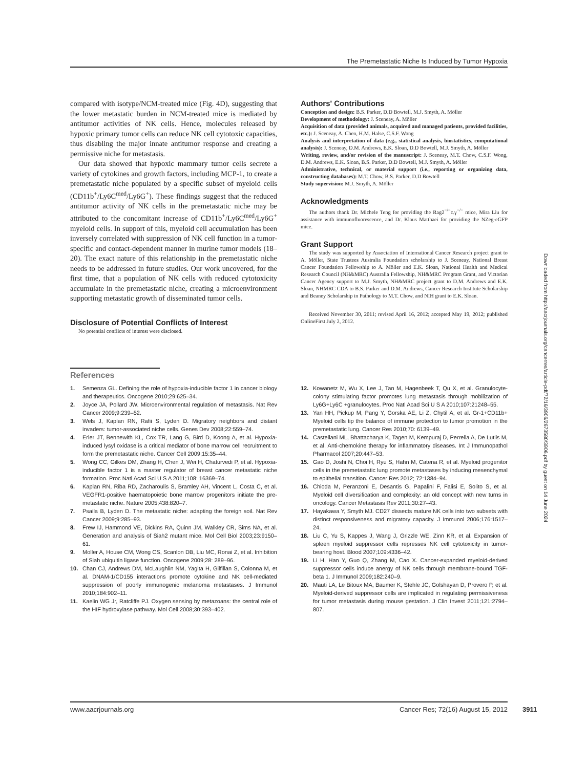The Premetastatic Niche Is Induced by Tumor Hypoxia
compared with isotype/NCM-treated mice (Fig. 4D), suggesting that the lower metastatic burden in NCM-treated mice is mediated by antitumor activities of NK cells. Hence, molecules released by hypoxic primary tumor cells can reduce NK cell cytotoxic capacities, thus disabling the major innate antitumor response and creating a permissive niche for metastasis.
Our data showed that hypoxic mammary tumor cells secrete a variety of cytokines and growth factors, including MCP-1, to create a premetastatic niche populated by a specific subset of myeloid cells (CD11b<sup>+</sup>/Ly6C<sup>med</sup>/Ly6G<sup>+</sup>). These findings suggest that the reduced antitumor activity of NK cells in the premetastatic niche may be attributed to the concomitant increase of CD11b<sup>+</sup>/Ly6C<sup>med</sup>/Ly6G<sup>+</sup> myeloid cells. In support of this, myeloid cell accumulation has been inversely correlated with suppression of NK cell function in a tumor-specific and contact-dependent manner in murine tumor models (18–20). The exact nature of this relationship in the premetastatic niche needs to be addressed in future studies. Our work uncovered, for the first time, that a population of NK cells with reduced cytotoxicity accumulate in the premetastatic niche, creating a microenvironment supporting metastatic growth of disseminated tumor cells.
Disclosure of Potential Conflicts of Interest
No potential conflicts of interest were disclosed.
Authors' Contributions
Conception and design: B.S. Parker, D.D Bowtell, M.J. Smyth, A. Möller
Development of methodology: J. Sceneay, A. Möller
Acquisition of data (provided animals, acquired and managed patients, provided facilities, etc.): J. Sceneay, A. Chen, H.M. Halse, C.S.F. Wong
Analysis and interpretation of data (e.g., statistical analysis, biostatistics, computational analysis): J. Sceneay, D.M. Andrews, E.K. Sloan, D.D Bowtell, M.J. Smyth, A. Möller
Writing, review, and/or revision of the manuscript: J. Sceneay, M.T. Chow, C.S.F. Wong, D.M. Andrews, E.K. Sloan, B.S. Parker, D.D Bowtell, M.J. Smyth, A. Möller
Administrative, technical, or material support (i.e., reporting or organizing data, constructing databases): M.T. Chow, B.S. Parker, D.D Bowtell
Study supervision: M.J. Smyth, A. Möller
Acknowledgments
The authors thank Dr. Michele Teng for providing the Rag2<sup>−/−</sup>c.γ<sup>−/−</sup> mice, Mira Liu for assistance with immunofluorescence, and Dr. Klaus Matthaei for providing the NZeg-eGFP mice.
Grant Support
The study was supported by Association of International Cancer Research project grant to A. Möller, State Trustees Australia Foundation scholarship to J. Sceneay, National Breast Cancer Foundation Fellowship to A. Möller and E.K. Sloan, National Health and Medical Research Council (NH&MRC) Australia Fellowship, NH&MRC Program Grant, and Victorian Cancer Agency support to M.J. Smyth, NH&MRC project grant to D.M. Andrews and E.K. Sloan, NHMRC CDA to B.S. Parker and D.M. Andrews, Cancer Research Institute Scholarship and Beaney Scholarship in Pathology to M.T. Chow, and NIH grant to E.K. Sloan.
Received November 30, 2011; revised April 16, 2012; accepted May 19, 2012; published OnlineFirst July 2, 2012.
References
1. Semenza GL. Defining the role of hypoxia-inducible factor 1 in cancer biology and therapeutics. Oncogene 2010;29:625–34.
2. Joyce JA, Pollard JW. Microenvironmental regulation of metastasis. Nat Rev Cancer 2009;9:239–52.
3. Wels J, Kaplan RN, Rafii S, Lyden D. Migratory neighbors and distant invaders: tumor-associated niche cells. Genes Dev 2008;22:559–74.
4. Erler JT, Bennewith KL, Cox TR, Lang G, Bird D, Koong A, et al. Hypoxia-induced lysyl oxidase is a critical mediator of bone marrow cell recruitment to form the premetastatic niche. Cancer Cell 2009;15:35–44.
5. Wong CC, Gilkes DM, Zhang H, Chen J, Wei H, Chaturvedi P, et al. Hypoxia-inducible factor 1 is a master regulator of breast cancer metastatic niche formation. Proc Natl Acad Sci U S A 2011;108: 16369–74.
6. Kaplan RN, Riba RD, Zacharoulis S, Bramley AH, Vincent L, Costa C, et al. VEGFR1-positive haematopoietic bone marrow progenitors initiate the pre-metastatic niche. Nature 2005;438:820–7.
7. Psaila B, Lyden D. The metastatic niche: adapting the foreign soil. Nat Rev Cancer 2009;9:285–93.
8. Frew IJ, Hammond VE, Dickins RA, Quinn JM, Walkley CR, Sims NA, et al. Generation and analysis of Siah2 mutant mice. Mol Cell Biol 2003;23:9150–61.
9. Moller A, House CM, Wong CS, Scanlon DB, Liu MC, Ronai Z, et al. Inhibition of Siah ubiquitin ligase function. Oncogene 2009;28: 289–96.
10. Chan CJ, Andrews DM, McLaughlin NM, Yagita H, Gilfillan S, Colonna M, et al. DNAM-1/CD155 interactions promote cytokine and NK cell-mediated suppression of poorly immunogenic melanoma metastases. J Immunol 2010;184:902–11.
11. Kaelin WG Jr, Ratcliffe PJ. Oxygen sensing by metazoans: the central role of the HIF hydroxylase pathway. Mol Cell 2008;30:393–402.
12. Kowanetz M, Wu X, Lee J, Tan M, Hagenbeek T, Qu X, et al. Granulocyte-colony stimulating factor promotes lung metastasis through mobilization of Ly6G+Ly6C +granulocytes. Proc Natl Acad Sci U S A 2010;107:21248–55.
13. Yan HH, Pickup M, Pang Y, Gorska AE, Li Z, Chytil A, et al. Gr-1+CD11b+ Myeloid cells tip the balance of immune protection to tumor promotion in the premetastatic lung. Cancer Res 2010;70: 6139–49.
14. Castellani ML, Bhattacharya K, Tagen M, Kempuraj D, Perrella A, De Lutiis M, et al. Anti-chemokine therapy for inflammatory diseases. Int J Immunopathol Pharmacol 2007;20:447–53.
15. Gao D, Joshi N, Choi H, Ryu S, Hahn M, Catena R, et al. Myeloid progenitor cells in the premetastatic lung promote metastases by inducing mesenchymal to epithelial transition. Cancer Res 2012; 72:1384–94.
16. Chioda M, Peranzoni E, Desantis G, Papalini F, Falisi E, Solito S, et al. Myeloid cell diversification and complexity: an old concept with new turns in oncology. Cancer Metastasis Rev 2011;30:27–43.
17. Hayakawa Y, Smyth MJ. CD27 dissects mature NK cells into two subsets with distinct responsiveness and migratory capacity. J Immunol 2006;176:1517–24.
18. Liu C, Yu S, Kappes J, Wang J, Grizzle WE, Zinn KR, et al. Expansion of spleen myeloid suppressor cells represses NK cell cytotoxicity in tumor-bearing host. Blood 2007;109:4336–42.
19. Li H, Han Y, Guo Q, Zhang M, Cao X. Cancer-expanded myeloid-derived suppressor cells induce anergy of NK cells through membrane-bound TGF-beta 1. J Immunol 2009;182:240–9.
20. Mauti LA, Le Bitoux MA, Baumer K, Stehle JC, Golshayan D, Provero P, et al. Myeloid-derived suppressor cells are implicated in regulating permissiveness for tumor metastasis during mouse gestation. J Clin Invest 2011;121:2794–807.
Downloaded from http://aacrjournals.org/cancerres/article-pdf/72/16/3906/2673580/3906.pdf by guest on 14 June 2024
www.aacrjournals.org Cancer Res; 72(16) August 15, 2012
3911